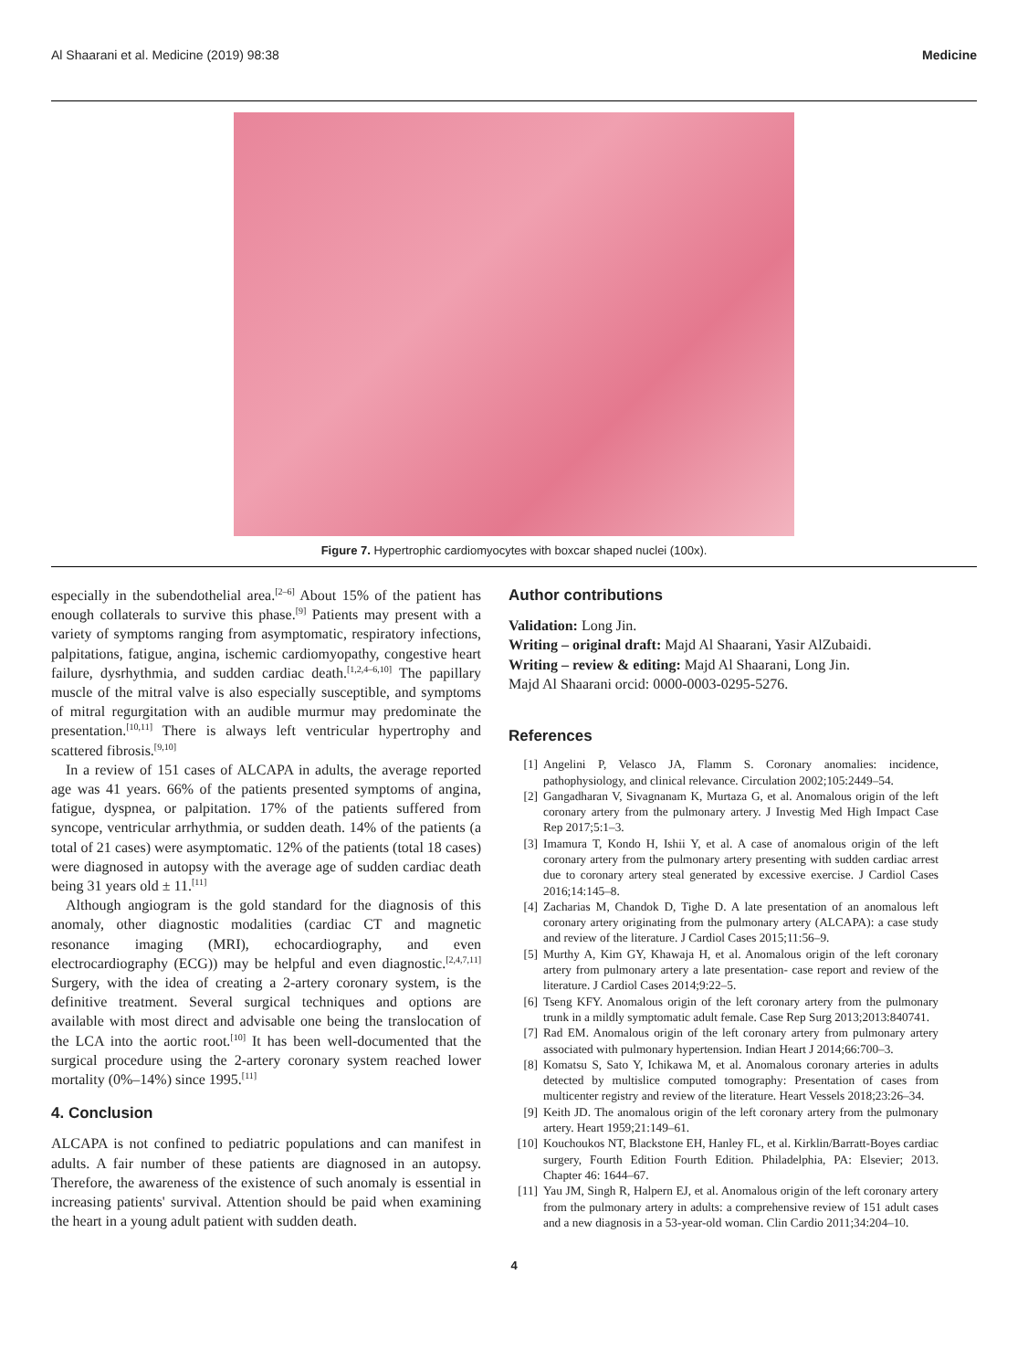Al Shaarani et al. Medicine (2019) 98:38 Medicine
Figure 7. Hypertrophic cardiomyocytes with boxcar shaped nuclei (100x).
especially in the subendothelial area.<sup>[2–6]</sup> About 15% of the patient has enough collaterals to survive this phase.<sup>[9]</sup> Patients may present with a variety of symptoms ranging from asymptomatic, respiratory infections, palpitations, fatigue, angina, ischemic cardiomyopathy, congestive heart failure, dysrhythmia, and sudden cardiac death.<sup>[1,2,4–6,10]</sup> The papillary muscle of the mitral valve is also especially susceptible, and symptoms of mitral regurgitation with an audible murmur may predominate the presentation.<sup>[10,11]</sup> There is always left ventricular hypertrophy and scattered fibrosis.<sup>[9,10]</sup>
In a review of 151 cases of ALCAPA in adults, the average reported age was 41 years. 66% of the patients presented symptoms of angina, fatigue, dyspnea, or palpitation. 17% of the patients suffered from syncope, ventricular arrhythmia, or sudden death. 14% of the patients (a total of 21 cases) were asymptomatic. 12% of the patients (total 18 cases) were diagnosed in autopsy with the average age of sudden cardiac death being 31 years old ± 11.<sup>[11]</sup>
Although angiogram is the gold standard for the diagnosis of this anomaly, other diagnostic modalities (cardiac CT and magnetic resonance imaging (MRI), echocardiography, and even electrocardiography (ECG)) may be helpful and even diagnostic.<sup>[2,4,7,11]</sup> Surgery, with the idea of creating a 2-artery coronary system, is the definitive treatment. Several surgical techniques and options are available with most direct and advisable one being the translocation of the LCA into the aortic root.<sup>[10]</sup> It has been well-documented that the surgical procedure using the 2-artery coronary system reached lower mortality (0%–14%) since 1995.<sup>[11]</sup>
4. Conclusion
ALCAPA is not confined to pediatric populations and can manifest in adults. A fair number of these patients are diagnosed in an autopsy. Therefore, the awareness of the existence of such anomaly is essential in increasing patients' survival. Attention should be paid when examining the heart in a young adult patient with sudden death.
Author contributions
Validation: Long Jin.
Writing – original draft: Majd Al Shaarani, Yasir AlZubaidi.
Writing – review & editing: Majd Al Shaarani, Long Jin.
Majd Al Shaarani orcid: 0000-0003-0295-5276.
References
[1] Angelini P, Velasco JA, Flamm S. Coronary anomalies: incidence, pathophysiology, and clinical relevance. Circulation 2002;105:2449–54.
[2] Gangadharan V, Sivagnanam K, Murtaza G, et al. Anomalous origin of the left coronary artery from the pulmonary artery. J Investig Med High Impact Case Rep 2017;5:1–3.
[3] Imamura T, Kondo H, Ishii Y, et al. A case of anomalous origin of the left coronary artery from the pulmonary artery presenting with sudden cardiac arrest due to coronary artery steal generated by excessive exercise. J Cardiol Cases 2016;14:145–8.
[4] Zacharias M, Chandok D, Tighe D. A late presentation of an anomalous left coronary artery originating from the pulmonary artery (ALCAPA): a case study and review of the literature. J Cardiol Cases 2015;11:56–9.
[5] Murthy A, Kim GY, Khawaja H, et al. Anomalous origin of the left coronary artery from pulmonary artery a late presentation- case report and review of the literature. J Cardiol Cases 2014;9:22–5.
[6] Tseng KFY. Anomalous origin of the left coronary artery from the pulmonary trunk in a mildly symptomatic adult female. Case Rep Surg 2013;2013:840741.
[7] Rad EM. Anomalous origin of the left coronary artery from pulmonary artery associated with pulmonary hypertension. Indian Heart J 2014;66:700–3.
[8] Komatsu S, Sato Y, Ichikawa M, et al. Anomalous coronary arteries in adults detected by multislice computed tomography: Presentation of cases from multicenter registry and review of the literature. Heart Vessels 2018;23:26–34.
[9] Keith JD. The anomalous origin of the left coronary artery from the pulmonary artery. Heart 1959;21:149–61.
[10] Kouchoukos NT, Blackstone EH, Hanley FL, et al. Kirklin/Barratt-Boyes cardiac surgery, Fourth Edition Fourth Edition. Philadelphia, PA: Elsevier; 2013. Chapter 46: 1644–67.
[11] Yau JM, Singh R, Halpern EJ, et al. Anomalous origin of the left coronary artery from the pulmonary artery in adults: a comprehensive review of 151 adult cases and a new diagnosis in a 53-year-old woman. Clin Cardio 2011;34:204–10.
4